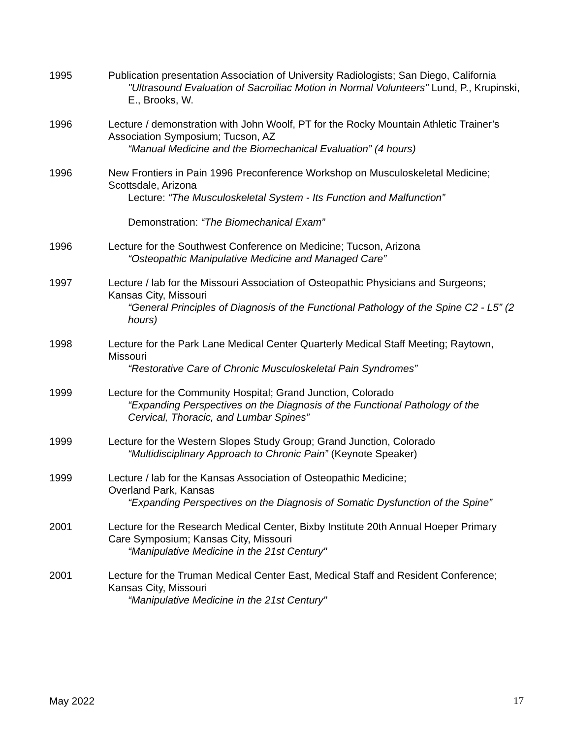1995 Publication presentation Association of University Radiologists; San Diego, California
"Ultrasound Evaluation of Sacroiliac Motion in Normal Volunteers" Lund, P., Krupinski, E., Brooks, W.
1996 Lecture / demonstration with John Woolf, PT for the Rocky Mountain Athletic Trainer’s Association Symposium; Tucson, AZ
“Manual Medicine and the Biomechanical Evaluation” (4 hours)
1996 New Frontiers in Pain 1996 Preconference Workshop on Musculoskeletal Medicine; Scottsdale, Arizona
Lecture: “The Musculoskeletal System - Its Function and Malfunction”
Demonstration: “The Biomechanical Exam”
1996 Lecture for the Southwest Conference on Medicine; Tucson, Arizona
“Osteopathic Manipulative Medicine and Managed Care”
1997 Lecture / lab for the Missouri Association of Osteopathic Physicians and Surgeons; Kansas City, Missouri
“General Principles of Diagnosis of the Functional Pathology of the Spine C2 - L5” (2 hours)
1998 Lecture for the Park Lane Medical Center Quarterly Medical Staff Meeting; Raytown, Missouri
“Restorative Care of Chronic Musculoskeletal Pain Syndromes”
1999 Lecture for the Community Hospital; Grand Junction, Colorado
“Expanding Perspectives on the Diagnosis of the Functional Pathology of the Cervical, Thoracic, and Lumbar Spines”
1999 Lecture for the Western Slopes Study Group; Grand Junction, Colorado
“Multidisciplinary Approach to Chronic Pain” (Keynote Speaker)
1999 Lecture / lab for the Kansas Association of Osteopathic Medicine;
Overland Park, Kansas
“Expanding Perspectives on the Diagnosis of Somatic Dysfunction of the Spine”
2001 Lecture for the Research Medical Center, Bixby Institute 20th Annual Hoeper Primary Care Symposium; Kansas City, Missouri
“Manipulative Medicine in the 21st Century"
2001 Lecture for the Truman Medical Center East, Medical Staff and Resident Conference; Kansas City, Missouri
“Manipulative Medicine in the 21st Century"
May 2022 17